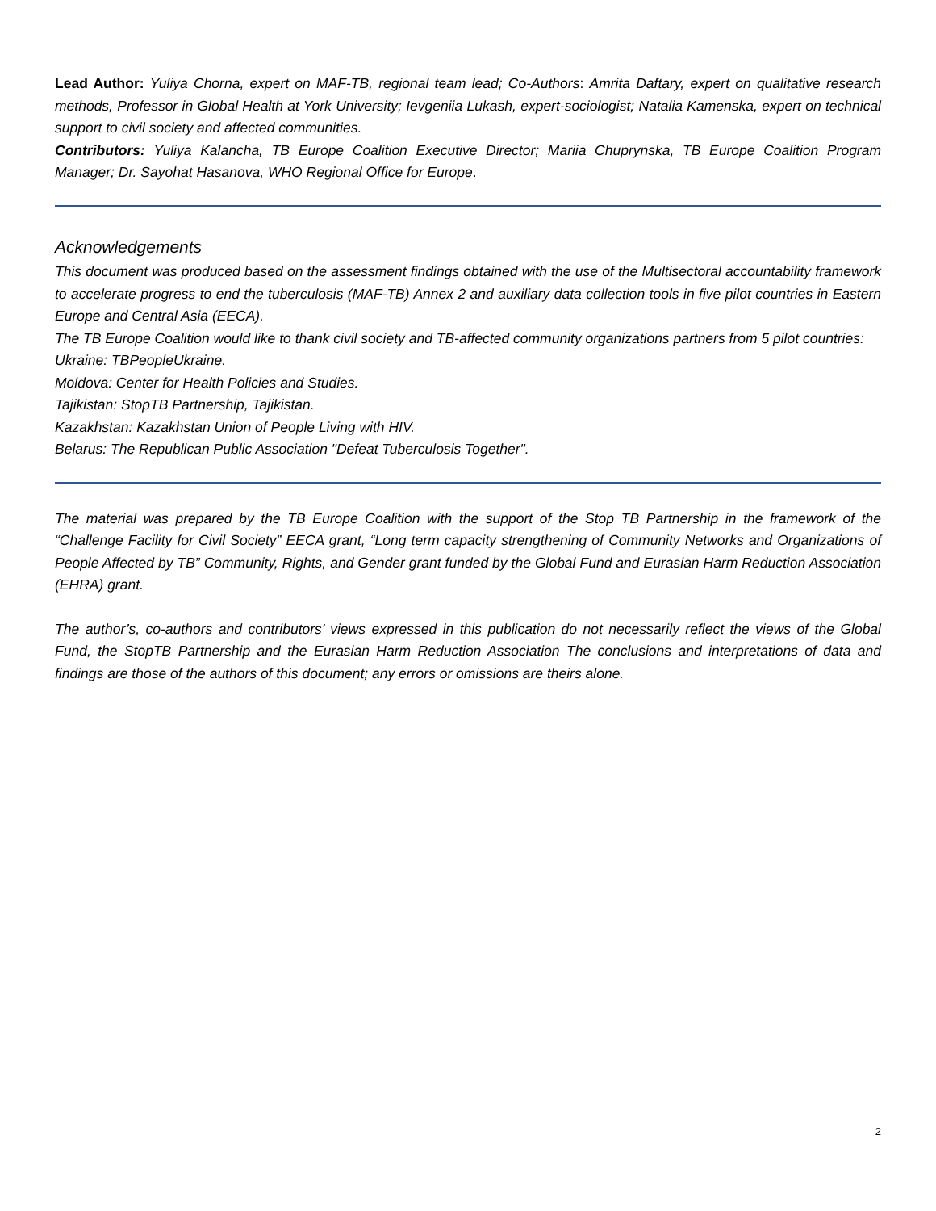Lead Author: Yuliya Chorna, expert on MAF-TB, regional team lead; Co-Authors: Amrita Daftary, expert on qualitative research methods, Professor in Global Health at York University; Ievgeniia Lukash, expert-sociologist; Natalia Kamenska, expert on technical support to civil society and affected communities.
Contributors: Yuliya Kalancha, TB Europe Coalition Executive Director; Mariia Chuprynska, TB Europe Coalition Program Manager; Dr. Sayohat Hasanova, WHO Regional Office for Europe.
Acknowledgements
This document was produced based on the assessment findings obtained with the use of the Multisectoral accountability framework to accelerate progress to end the tuberculosis (MAF-TB) Annex 2 and auxiliary data collection tools in five pilot countries in Eastern Europe and Central Asia (EECA).
The TB Europe Coalition would like to thank civil society and TB-affected community organizations partners from 5 pilot countries:
Ukraine: TBPeopleUkraine.
Moldova: Center for Health Policies and Studies.
Tajikistan: StopTB Partnership, Tajikistan.
Kazakhstan: Kazakhstan Union of People Living with HIV.
Belarus: The Republican Public Association "Defeat Tuberculosis Together".
The material was prepared by the TB Europe Coalition with the support of the Stop TB Partnership in the framework of the “Challenge Facility for Civil Society” EECA grant, “Long term capacity strengthening of Community Networks and Organizations of People Affected by TB” Community, Rights, and Gender grant funded by the Global Fund and Eurasian Harm Reduction Association (EHRA) grant.
The author’s, co-authors and contributors’ views expressed in this publication do not necessarily reflect the views of the Global Fund, the StopTB Partnership and the Eurasian Harm Reduction Association The conclusions and interpretations of data and findings are those of the authors of this document; any errors or omissions are theirs alone.
2